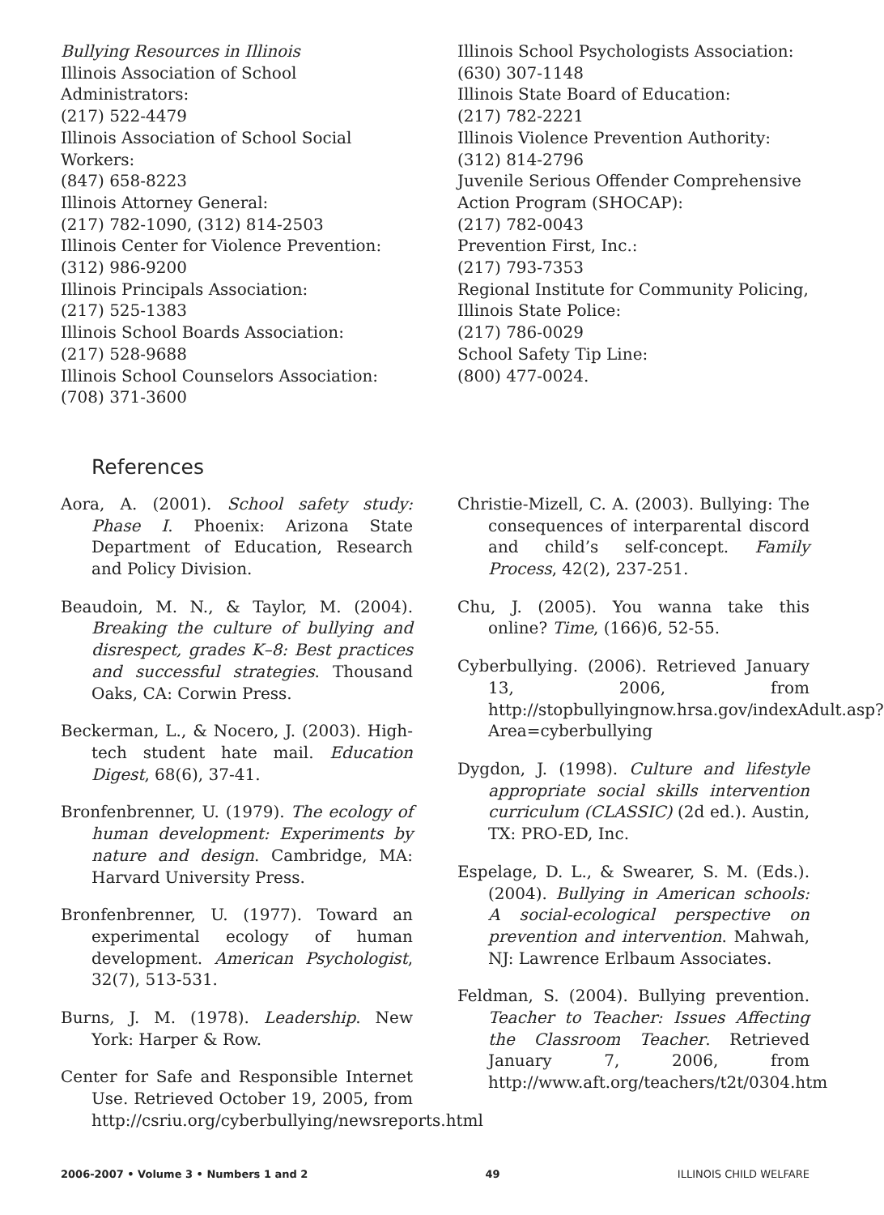Bullying Resources in Illinois
Illinois Association of School Administrators:
(217) 522-4479
Illinois Association of School Social Workers:
(847) 658-8223
Illinois Attorney General:
(217) 782-1090, (312) 814-2503
Illinois Center for Violence Prevention:
(312) 986-9200
Illinois Principals Association:
(217) 525-1383
Illinois School Boards Association:
(217) 528-9688
Illinois School Counselors Association:
(708) 371-3600
Illinois School Psychologists Association:
(630) 307-1148
Illinois State Board of Education:
(217) 782-2221
Illinois Violence Prevention Authority:
(312) 814-2796
Juvenile Serious Offender Comprehensive Action Program (SHOCAP):
(217) 782-0043
Prevention First, Inc.:
(217) 793-7353
Regional Institute for Community Policing, Illinois State Police:
(217) 786-0029
School Safety Tip Line:
(800) 477-0024.
References
Aora, A. (2001). School safety study: Phase I. Phoenix: Arizona State Department of Education, Research and Policy Division.
Beaudoin, M. N., & Taylor, M. (2004). Breaking the culture of bullying and disrespect, grades K–8: Best practices and successful strategies. Thousand Oaks, CA: Corwin Press.
Beckerman, L., & Nocero, J. (2003). High-tech student hate mail. Education Digest, 68(6), 37-41.
Bronfenbrenner, U. (1979). The ecology of human development: Experiments by nature and design. Cambridge, MA: Harvard University Press.
Bronfenbrenner, U. (1977). Toward an experimental ecology of human development. American Psychologist, 32(7), 513-531.
Burns, J. M. (1978). Leadership. New York: Harper & Row.
Center for Safe and Responsible Internet Use. Retrieved October 19, 2005, from http://csriu.org/cyberbullying/newsreports.html
Christie-Mizell, C. A. (2003). Bullying: The consequences of interparental discord and child’s self-concept. Family Process, 42(2), 237-251.
Chu, J. (2005). You wanna take this online? Time, (166)6, 52-55.
Cyberbullying. (2006). Retrieved January 13, 2006, from http://stopbullyingnow.hrsa.gov/indexAdult.asp?Area=cyberbullying
Dygdon, J. (1998). Culture and lifestyle appropriate social skills intervention curriculum (CLASSIC) (2d ed.). Austin, TX: PRO-ED, Inc.
Espelage, D. L., & Swearer, S. M. (Eds.). (2004). Bullying in American schools: A social-ecological perspective on prevention and intervention. Mahwah, NJ: Lawrence Erlbaum Associates.
Feldman, S. (2004). Bullying prevention. Teacher to Teacher: Issues Affecting the Classroom Teacher. Retrieved January 7, 2006, from http://www.aft.org/teachers/t2t/0304.htm
2006-2007 • Volume 3 • Numbers 1 and 2 49 ILLINOIS CHILD WELFARE